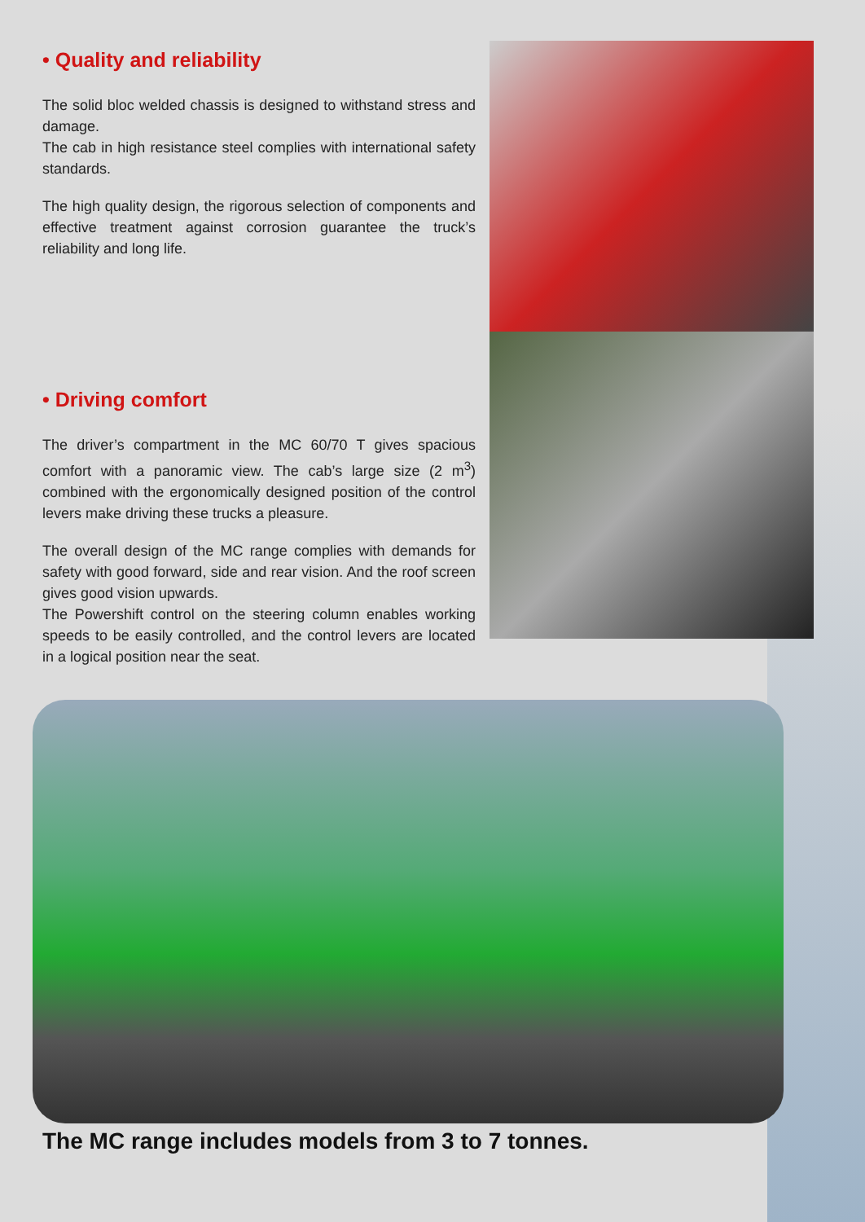• Quality and reliability
The solid bloc welded chassis is designed to withstand stress and damage.
The cab in high resistance steel complies with international safety standards.
The high quality design, the rigorous selection of components and effective treatment against corrosion guarantee the truck’s reliability and long life.
• Driving comfort
The driver’s compartment in the MC 60/70 T gives spacious comfort with a panoramic view. The cab’s large size (2 m<sup>3</sup>) combined with the ergonomically designed position of the control levers make driving these trucks a pleasure.
The overall design of the MC range complies with demands for safety with good forward, side and rear vision. And the roof screen gives good vision upwards.
The Powershift control on the steering column enables working speeds to be easily controlled, and the control levers are located in a logical position near the seat.
The MC range includes models from 3 to 7 tonnes.